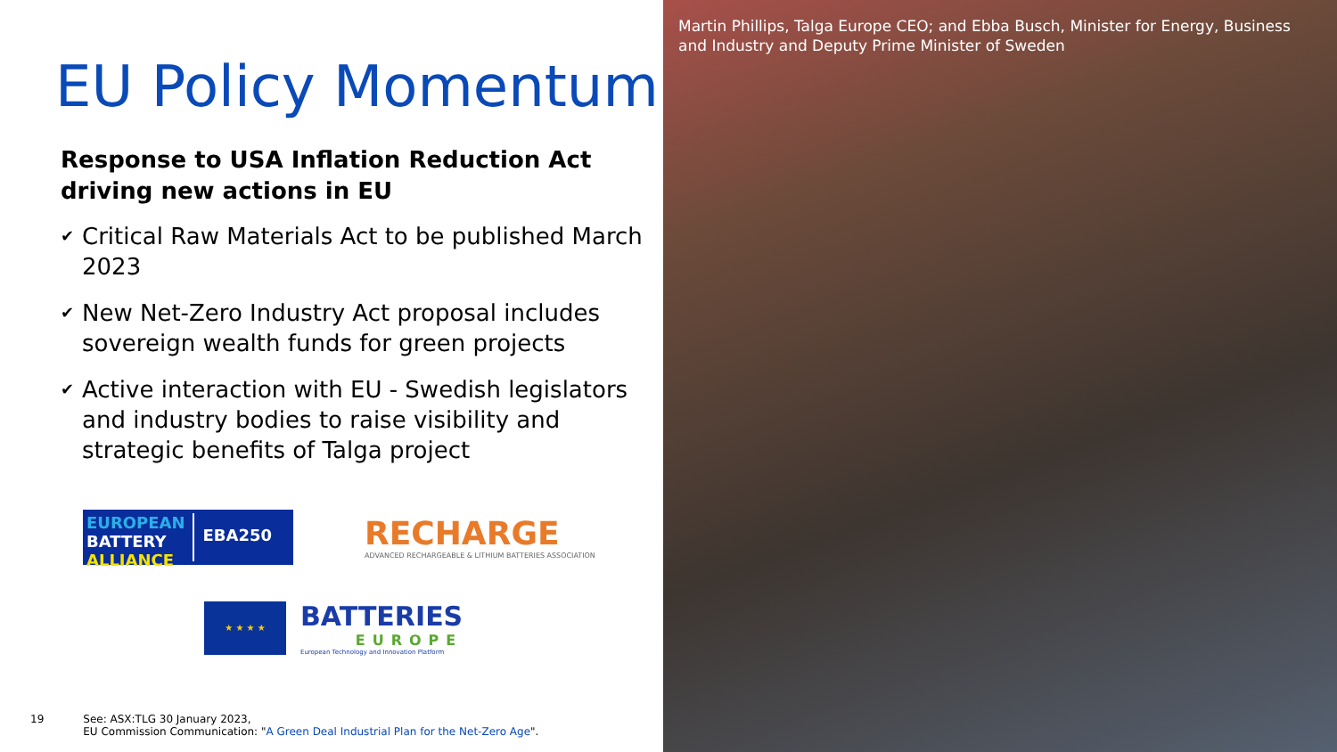EU Policy Momentum
Response to USA Inflation Reduction Act driving new actions in EU
✔ Critical Raw Materials Act to be published March 2023
✔ New Net-Zero Industry Act proposal includes sovereign wealth funds for green projects
✔ Active interaction with EU - Swedish legislators and industry bodies to raise visibility and strategic benefits of Talga project
EUROPEAN
BATTERY
ALLIANCE
EBA250
RECHARGE
ADVANCED RECHARGEABLE & LITHIUM BATTERIES ASSOCIATION
★ ★ ★ ★
BATTERIES
EUROPE
European Technology and Innovation Platform
19 See: ASX:TLG 30 January 2023,
EU Commission Communication: "A Green Deal Industrial Plan for the Net-Zero Age".
Martin Phillips, Talga Europe CEO; and Ebba Busch, Minister for Energy, Business and Industry and Deputy Prime Minister of Sweden